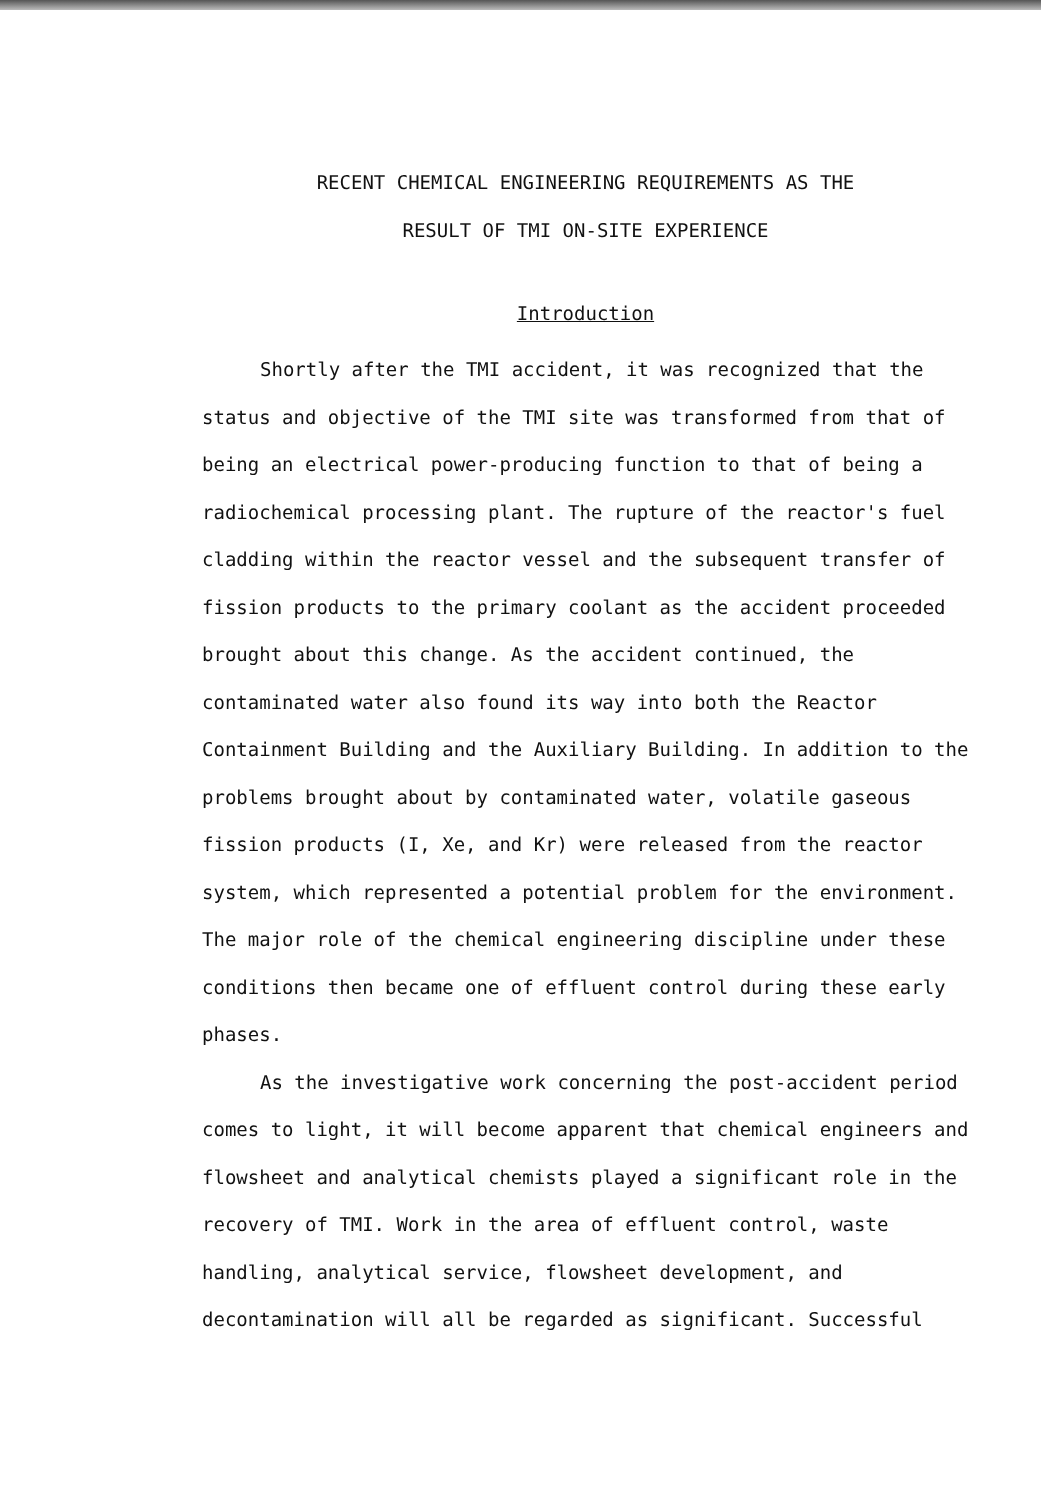RECENT CHEMICAL ENGINEERING REQUIREMENTS AS THE
RESULT OF TMI ON-SITE EXPERIENCE
Introduction
Shortly after the TMI accident, it was recognized that the status and objective of the TMI site was transformed from that of being an electrical power-producing function to that of being a radiochemical processing plant. The rupture of the reactor's fuel cladding within the reactor vessel and the subsequent transfer of fission products to the primary coolant as the accident proceeded brought about this change. As the accident continued, the contaminated water also found its way into both the Reactor Containment Building and the Auxiliary Building. In addition to the problems brought about by contaminated water, volatile gaseous fission products (I, Xe, and Kr) were released from the reactor system, which represented a potential problem for the environment. The major role of the chemical engineering discipline under these conditions then became one of effluent control during these early phases.
As the investigative work concerning the post-accident period comes to light, it will become apparent that chemical engineers and flowsheet and analytical chemists played a significant role in the recovery of TMI. Work in the area of effluent control, waste handling, analytical service, flowsheet development, and decontamination will all be regarded as significant. Successful